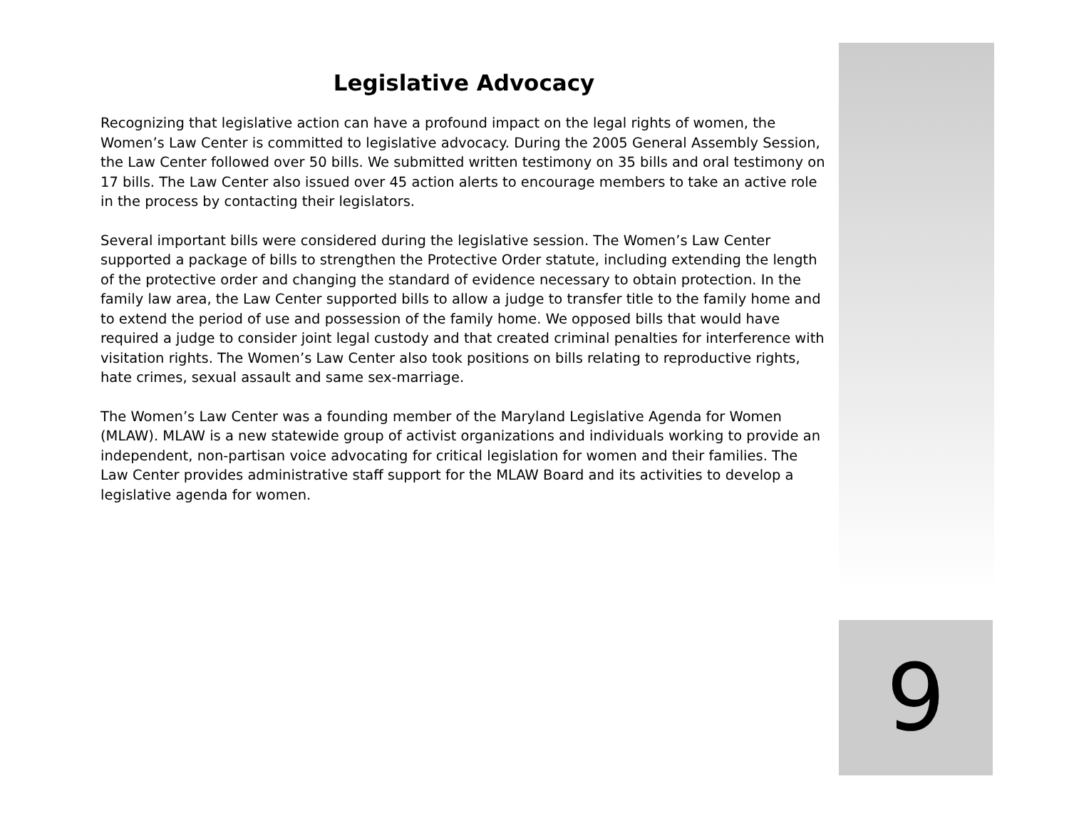Legislative Advocacy
Recognizing that legislative action can have a profound impact on the legal rights of women, the Women’s Law Center is committed to legislative advocacy. During the 2005 General Assembly Session, the Law Center followed over 50 bills. We submitted written testimony on 35 bills and oral testimony on 17 bills. The Law Center also issued over 45 action alerts to encourage members to take an active role in the process by contacting their legislators.
Several important bills were considered during the legislative session. The Women’s Law Center supported a package of bills to strengthen the Protective Order statute, including extending the length of the protective order and changing the standard of evidence necessary to obtain protection. In the family law area, the Law Center supported bills to allow a judge to transfer title to the family home and to extend the period of use and possession of the family home. We opposed bills that would have required a judge to consider joint legal custody and that created criminal penalties for interference with visitation rights. The Women’s Law Center also took positions on bills relating to reproductive rights, hate crimes, sexual assault and same sex-marriage.
The Women’s Law Center was a founding member of the Maryland Legislative Agenda for Women (MLAW). MLAW is a new statewide group of activist organizations and individuals working to provide an independent, non-partisan voice advocating for critical legislation for women and their families. The Law Center provides administrative staff support for the MLAW Board and its activities to develop a legislative agenda for women.
9